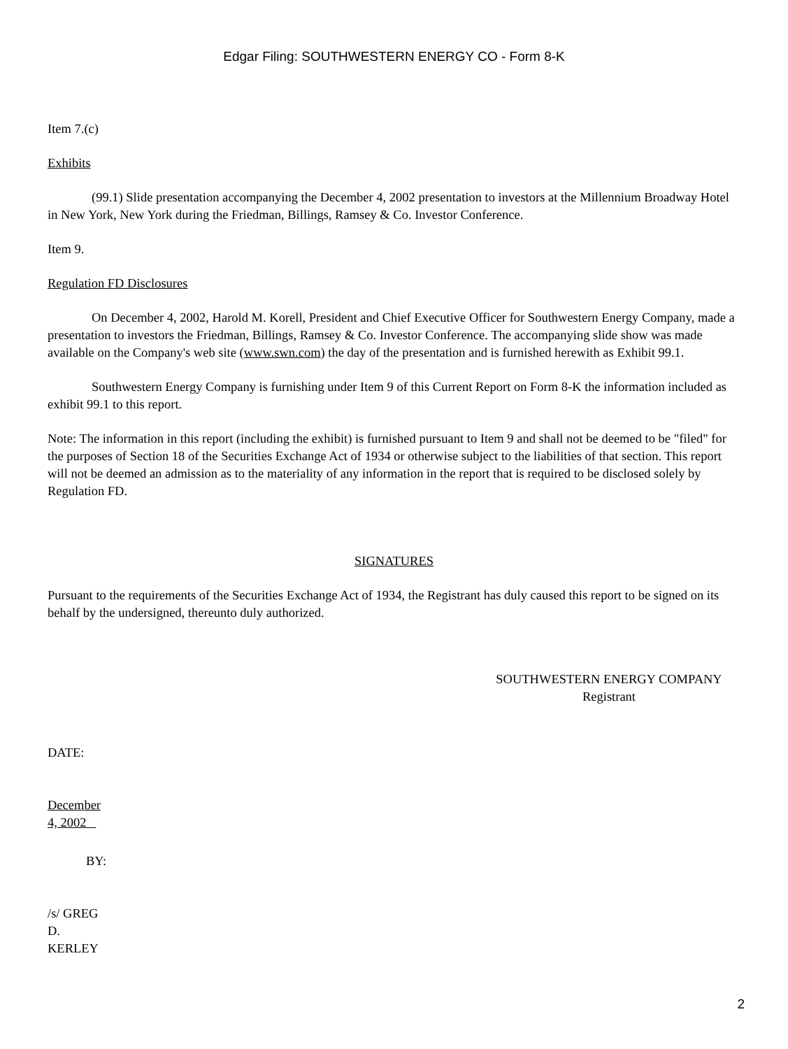Edgar Filing: SOUTHWESTERN ENERGY CO - Form 8-K
Item 7.(c)
Exhibits
(99.1) Slide presentation accompanying the December 4, 2002 presentation to investors at the Millennium Broadway Hotel in New York, New York during the Friedman, Billings, Ramsey & Co. Investor Conference.
Item 9.
Regulation FD Disclosures
On December 4, 2002, Harold M. Korell, President and Chief Executive Officer for Southwestern Energy Company, made a presentation to investors the Friedman, Billings, Ramsey & Co. Investor Conference. The accompanying slide show was made available on the Company's web site (www.swn.com) the day of the presentation and is furnished herewith as Exhibit 99.1.
Southwestern Energy Company is furnishing under Item 9 of this Current Report on Form 8-K the information included as exhibit 99.1 to this report.
Note: The information in this report (including the exhibit) is furnished pursuant to Item 9 and shall not be deemed to be "filed" for the purposes of Section 18 of the Securities Exchange Act of 1934 or otherwise subject to the liabilities of that section. This report will not be deemed an admission as to the materiality of any information in the report that is required to be disclosed solely by Regulation FD.
SIGNATURES
Pursuant to the requirements of the Securities Exchange Act of 1934, the Registrant has duly caused this report to be signed on its behalf by the undersigned, thereunto duly authorized.
SOUTHWESTERN ENERGY COMPANY
Registrant
DATE:
December
4, 2002
BY:
/s/ GREG
D.
KERLEY
2